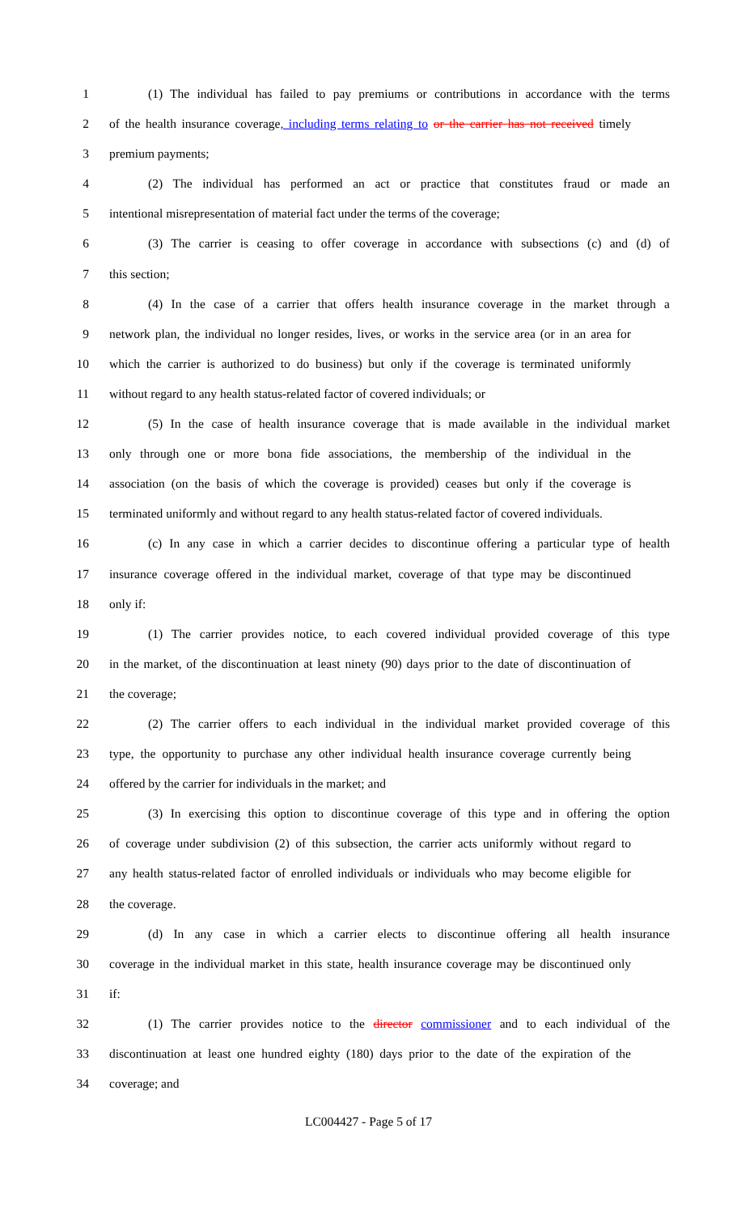1 (1) The individual has failed to pay premiums or contributions in accordance with the terms
2 of the health insurance coverage, including terms relating to or the carrier has not received timely
3 premium payments;
4 (2) The individual has performed an act or practice that constitutes fraud or made an
5 intentional misrepresentation of material fact under the terms of the coverage;
6 (3) The carrier is ceasing to offer coverage in accordance with subsections (c) and (d) of
7 this section;
8 (4) In the case of a carrier that offers health insurance coverage in the market through a
9 network plan, the individual no longer resides, lives, or works in the service area (or in an area for
10 which the carrier is authorized to do business) but only if the coverage is terminated uniformly
11 without regard to any health status-related factor of covered individuals; or
12 (5) In the case of health insurance coverage that is made available in the individual market
13 only through one or more bona fide associations, the membership of the individual in the
14 association (on the basis of which the coverage is provided) ceases but only if the coverage is
15 terminated uniformly and without regard to any health status-related factor of covered individuals.
16 (c) In any case in which a carrier decides to discontinue offering a particular type of health
17 insurance coverage offered in the individual market, coverage of that type may be discontinued
18 only if:
19 (1) The carrier provides notice, to each covered individual provided coverage of this type
20 in the market, of the discontinuation at least ninety (90) days prior to the date of discontinuation of
21 the coverage;
22 (2) The carrier offers to each individual in the individual market provided coverage of this
23 type, the opportunity to purchase any other individual health insurance coverage currently being
24 offered by the carrier for individuals in the market; and
25 (3) In exercising this option to discontinue coverage of this type and in offering the option
26 of coverage under subdivision (2) of this subsection, the carrier acts uniformly without regard to
27 any health status-related factor of enrolled individuals or individuals who may become eligible for
28 the coverage.
29 (d) In any case in which a carrier elects to discontinue offering all health insurance
30 coverage in the individual market in this state, health insurance coverage may be discontinued only
31 if:
32 (1) The carrier provides notice to the director commissioner and to each individual of the
33 discontinuation at least one hundred eighty (180) days prior to the date of the expiration of the
34 coverage; and
LC004427 - Page 5 of 17